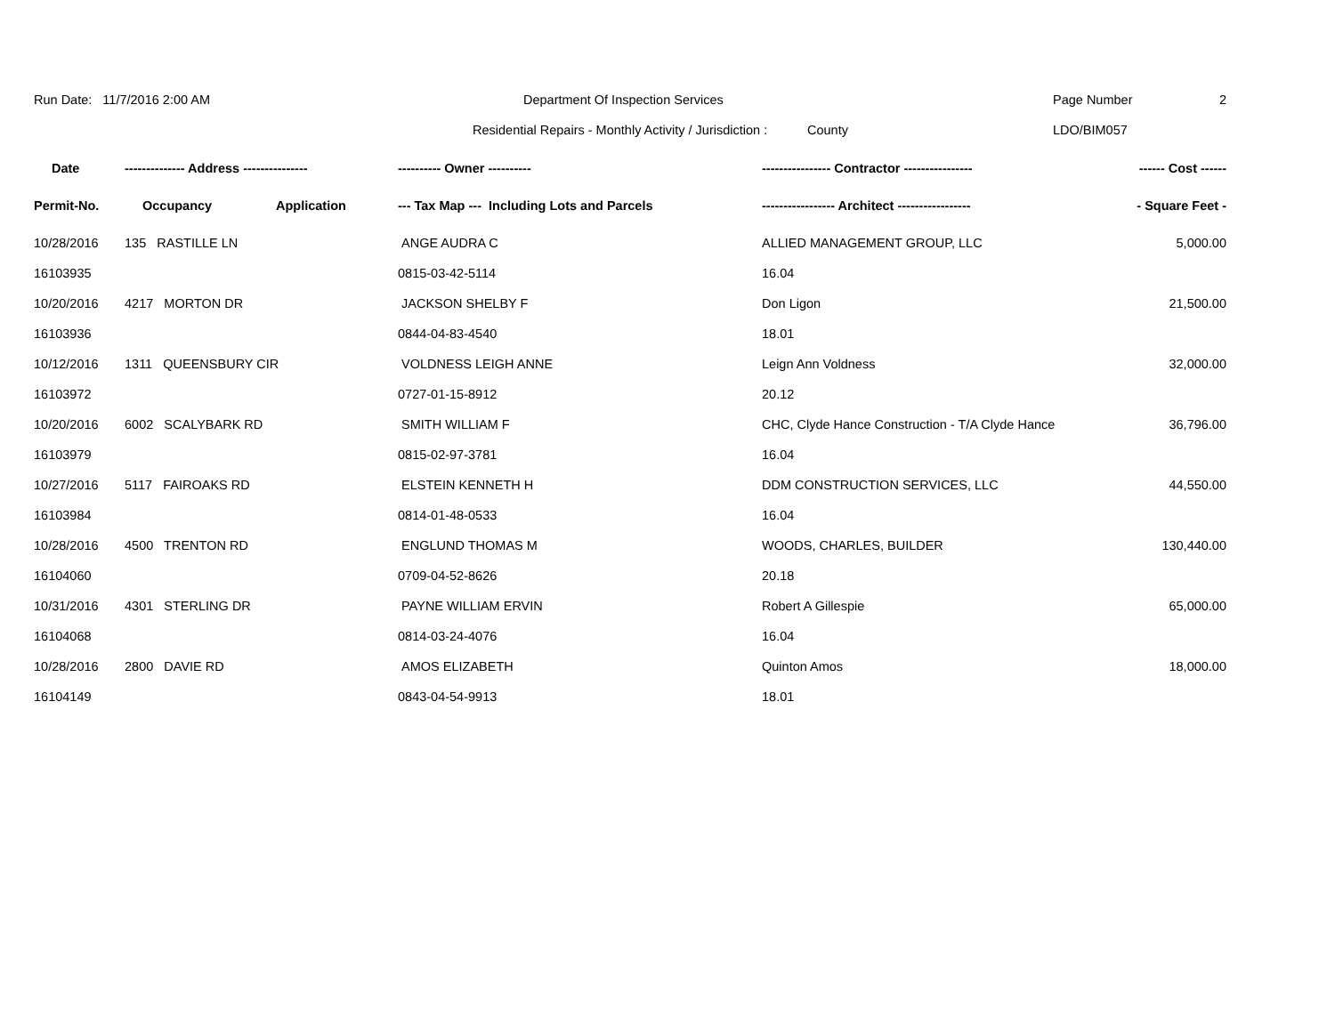Run Date: 11/7/2016 2:00 AM Department Of Inspection Services Page Number 2
Residential Repairs - Monthly Activity / Jurisdiction : County LDO/BIM057
| Date | -------------- Address --------------- | | ---------- Owner ---------- | ---------------- Contractor ---------------- | ------ Cost ------ |
| --- | --- | --- | --- | --- | --- |
| Permit-No. | Occupancy | Application | --- Tax Map --- Including Lots and Parcels | ----------------- Architect ----------------- | - Square Feet - |
| 10/28/2016 | 135 RASTILLE LN | | ANGE AUDRA C | ALLIED MANAGEMENT GROUP, LLC | 5,000.00 |
| 16103935 | | | 0815-03-42-5114 | 16.04 | |
| 10/20/2016 | 4217 MORTON DR | | JACKSON SHELBY F | Don Ligon | 21,500.00 |
| 16103936 | | | 0844-04-83-4540 | 18.01 | |
| 10/12/2016 | 1311 QUEENSBURY CIR | | VOLDNESS LEIGH ANNE | Leign Ann Voldness | 32,000.00 |
| 16103972 | | | 0727-01-15-8912 | 20.12 | |
| 10/20/2016 | 6002 SCALYBARK RD | | SMITH WILLIAM F | CHC, Clyde Hance Construction - T/A Clyde Hance | 36,796.00 |
| 16103979 | | | 0815-02-97-3781 | 16.04 | |
| 10/27/2016 | 5117 FAIROAKS RD | | ELSTEIN KENNETH H | DDM CONSTRUCTION SERVICES, LLC | 44,550.00 |
| 16103984 | | | 0814-01-48-0533 | 16.04 | |
| 10/28/2016 | 4500 TRENTON RD | | ENGLUND THOMAS M | WOODS, CHARLES, BUILDER | 130,440.00 |
| 16104060 | | | 0709-04-52-8626 | 20.18 | |
| 10/31/2016 | 4301 STERLING DR | | PAYNE WILLIAM ERVIN | Robert A Gillespie | 65,000.00 |
| 16104068 | | | 0814-03-24-4076 | 16.04 | |
| 10/28/2016 | 2800 DAVIE RD | | AMOS ELIZABETH | Quinton Amos | 18,000.00 |
| 16104149 | | | 0843-04-54-9913 | 18.01 | |